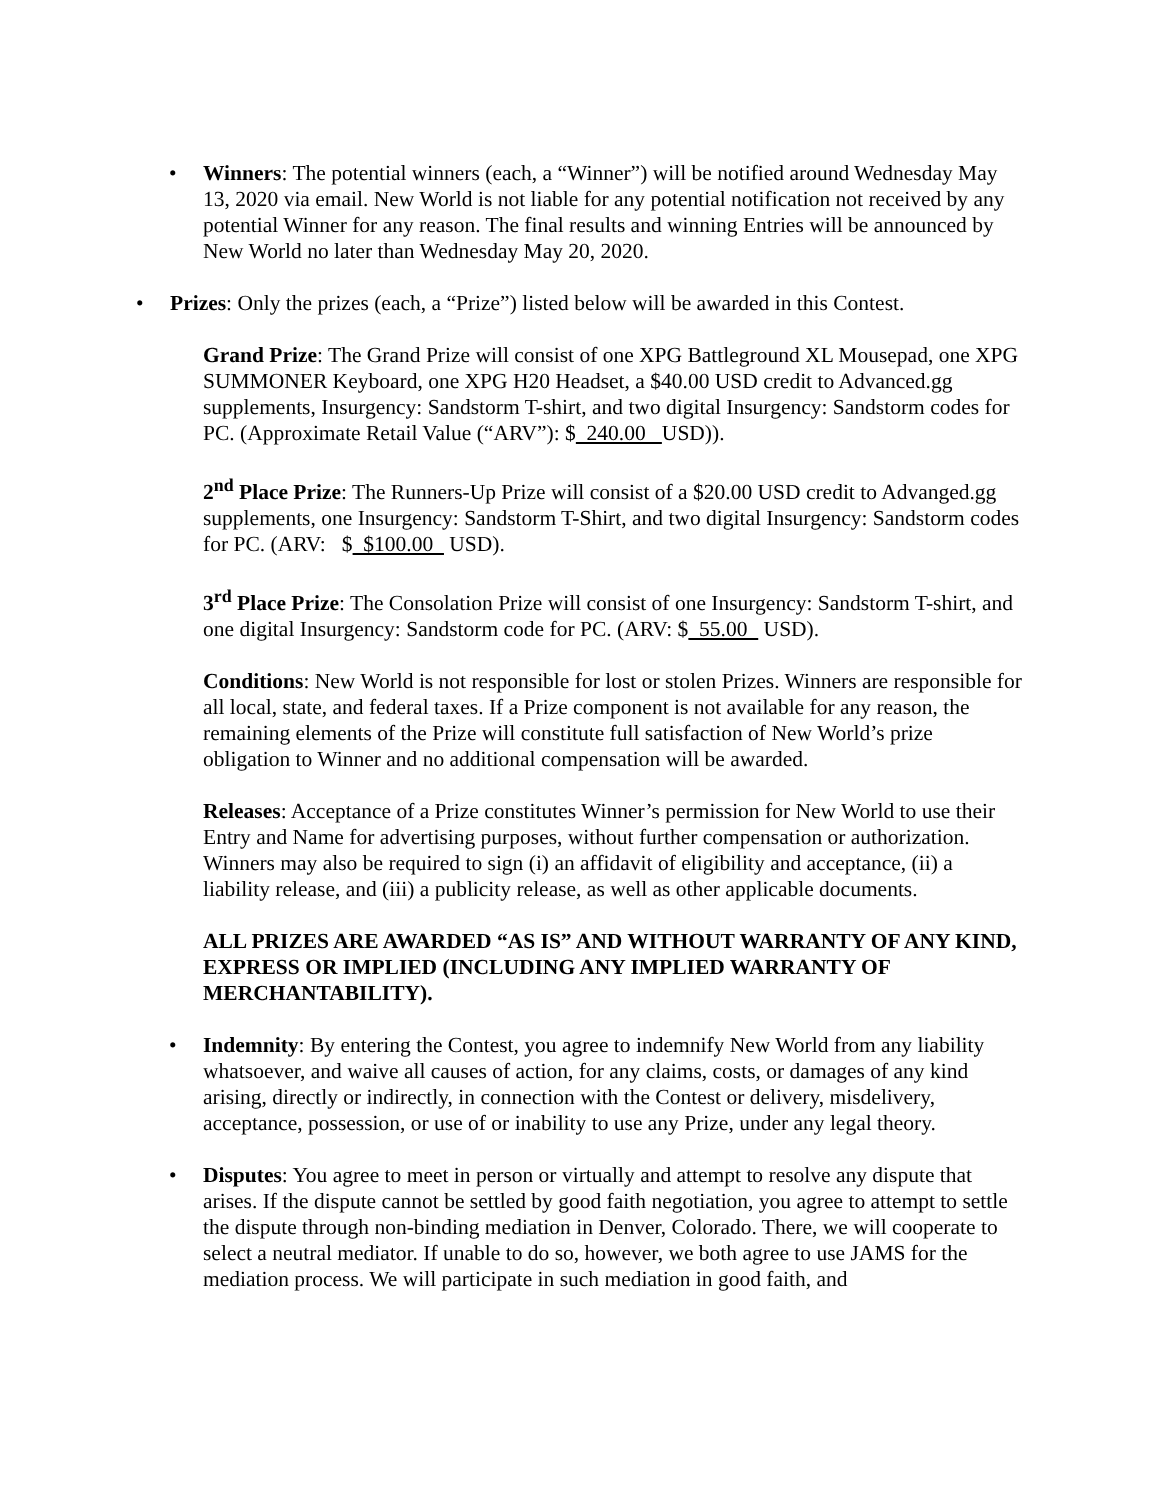•
Winners: The potential winners (each, a “Winner”) will be notified around Wednesday May 13, 2020 via email. New World is not liable for any potential notification not received by any potential Winner for any reason. The final results and winning Entries will be announced by New World no later than Wednesday May 20, 2020.
•
Prizes: Only the prizes (each, a “Prize”) listed below will be awarded in this Contest.
Grand Prize: The Grand Prize will consist of one XPG Battleground XL Mousepad, one XPG SUMMONER Keyboard, one XPG H20 Headset, a $40.00 USD credit to Advanced.gg supplements, Insurgency: Sandstorm T-shirt, and two digital Insurgency: Sandstorm codes for PC. (Approximate Retail Value (“ARV”): $ 240.00 USD)).
2<sup>nd</sup> Place Prize: The Runners-Up Prize will consist of a $20.00 USD credit to Advanged.gg supplements, one Insurgency: Sandstorm T-Shirt, and two digital Insurgency: Sandstorm codes for PC. (ARV: $ $100.00 USD).
3<sup>rd</sup> Place Prize: The Consolation Prize will consist of one Insurgency: Sandstorm T-shirt, and one digital Insurgency: Sandstorm code for PC. (ARV: $ 55.00 USD).
Conditions: New World is not responsible for lost or stolen Prizes. Winners are responsible for all local, state, and federal taxes. If a Prize component is not available for any reason, the remaining elements of the Prize will constitute full satisfaction of New World’s prize obligation to Winner and no additional compensation will be awarded.
Releases: Acceptance of a Prize constitutes Winner’s permission for New World to use their Entry and Name for advertising purposes, without further compensation or authorization. Winners may also be required to sign (i) an affidavit of eligibility and acceptance, (ii) a liability release, and (iii) a publicity release, as well as other applicable documents.
ALL PRIZES ARE AWARDED “AS IS” AND WITHOUT WARRANTY OF ANY KIND, EXPRESS OR IMPLIED (INCLUDING ANY IMPLIED WARRANTY OF MERCHANTABILITY).
•
Indemnity: By entering the Contest, you agree to indemnify New World from any liability whatsoever, and waive all causes of action, for any claims, costs, or damages of any kind arising, directly or indirectly, in connection with the Contest or delivery, misdelivery, acceptance, possession, or use of or inability to use any Prize, under any legal theory.
•
Disputes: You agree to meet in person or virtually and attempt to resolve any dispute that arises. If the dispute cannot be settled by good faith negotiation, you agree to attempt to settle the dispute through non-binding mediation in Denver, Colorado. There, we will cooperate to select a neutral mediator. If unable to do so, however, we both agree to use JAMS for the mediation process. We will participate in such mediation in good faith, and